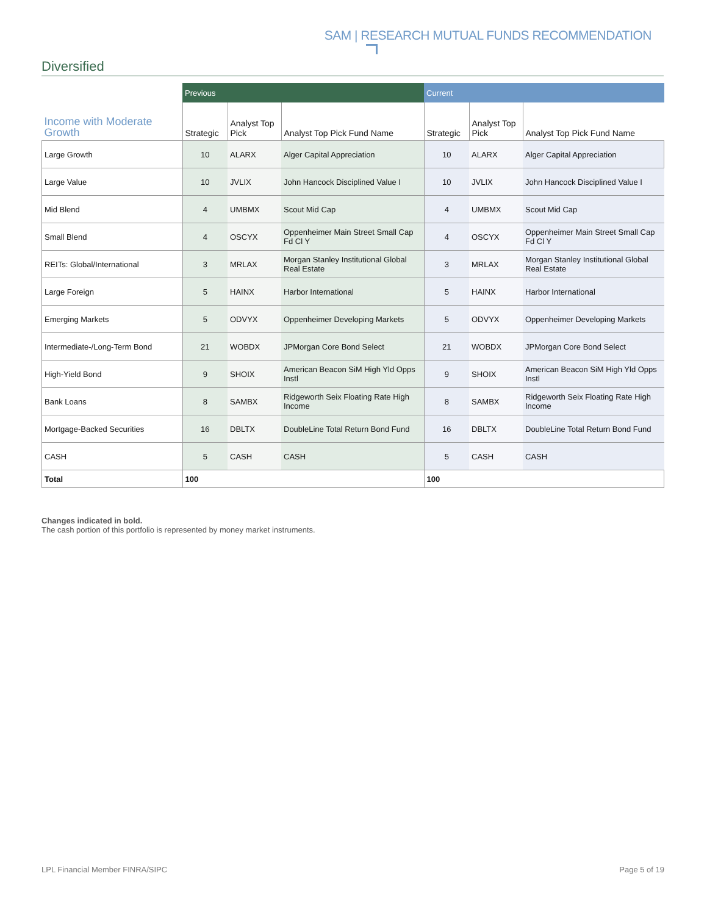SAM | RESEARCH MUTUAL FUNDS RECOMMENDATION
Diversified
| | Previous | | | Current | | |
| --- | --- | --- | --- | --- | --- | --- |
| Income with Moderate Growth | Strategic | Analyst Top Pick | Analyst Top Pick Fund Name | Strategic | Analyst Top Pick | Analyst Top Pick Fund Name |
| Large Growth | 10 | ALARX | Alger Capital Appreciation | 10 | ALARX | Alger Capital Appreciation |
| Large Value | 10 | JVLIX | John Hancock Disciplined Value I | 10 | JVLIX | John Hancock Disciplined Value I |
| Mid Blend | 4 | UMBMX | Scout Mid Cap | 4 | UMBMX | Scout Mid Cap |
| Small Blend | 4 | OSCYX | Oppenheimer Main Street Small Cap Fd Cl Y | 4 | OSCYX | Oppenheimer Main Street Small Cap Fd Cl Y |
| REITs: Global/International | 3 | MRLAX | Morgan Stanley Institutional Global Real Estate | 3 | MRLAX | Morgan Stanley Institutional Global Real Estate |
| Large Foreign | 5 | HAINX | Harbor International | 5 | HAINX | Harbor International |
| Emerging Markets | 5 | ODVYX | Oppenheimer Developing Markets | 5 | ODVYX | Oppenheimer Developing Markets |
| Intermediate-/Long-Term Bond | 21 | WOBDX | JPMorgan Core Bond Select | 21 | WOBDX | JPMorgan Core Bond Select |
| High-Yield Bond | 9 | SHOIX | American Beacon SiM High Yld Opps Instl | 9 | SHOIX | American Beacon SiM High Yld Opps Instl |
| Bank Loans | 8 | SAMBX | Ridgeworth Seix Floating Rate High Income | 8 | SAMBX | Ridgeworth Seix Floating Rate High Income |
| Mortgage-Backed Securities | 16 | DBLTX | DoubleLine Total Return Bond Fund | 16 | DBLTX | DoubleLine Total Return Bond Fund |
| CASH | 5 | CASH | CASH | 5 | CASH | CASH |
| Total | 100 | | | 100 | | |
Changes indicated in bold.
The cash portion of this portfolio is represented by money market instruments.
LPL Financial Member FINRA/SIPC Page 5 of 19